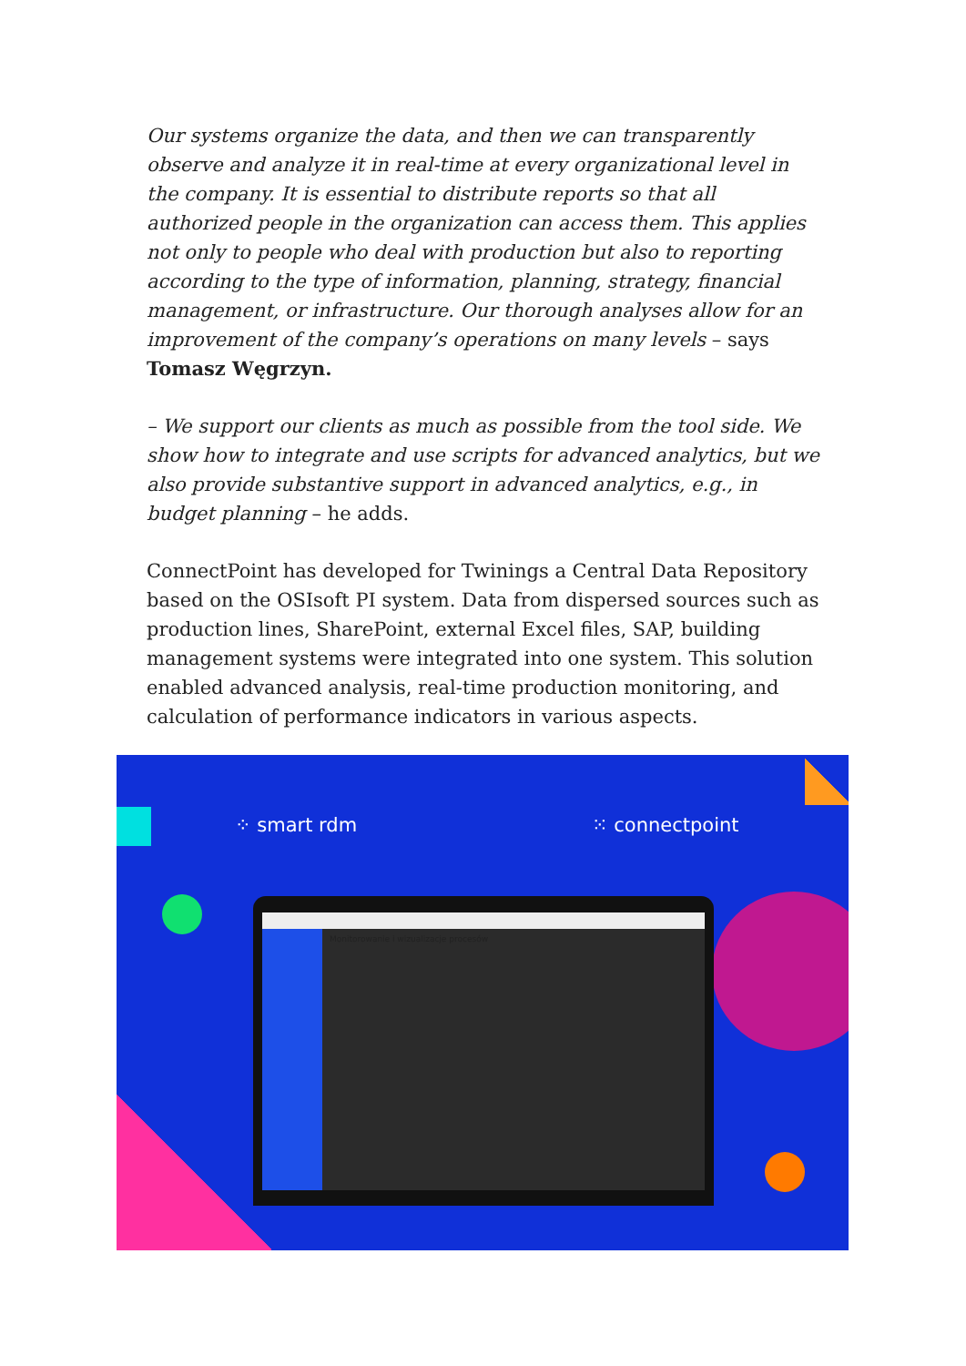Our systems organize the data, and then we can transparently observe and analyze it in real-time at every organizational level in the company. It is essential to distribute reports so that all authorized people in the organization can access them. This applies not only to people who deal with production but also to reporting according to the type of information, planning, strategy, financial management, or infrastructure. Our thorough analyses allow for an improvement of the company’s operations on many levels – says Tomasz Węgrzyn.
– We support our clients as much as possible from the tool side. We show how to integrate and use scripts for advanced analytics, but we also provide substantive support in advanced analytics, e.g., in budget planning – he adds.
ConnectPoint has developed for Twinings a Central Data Repository based on the OSIsoft PI system. Data from dispersed sources such as production lines, SharePoint, external Excel files, SAP, building management systems were integrated into one system. This solution enabled advanced analysis, real-time production monitoring, and calculation of performance indicators in various aspects.
⁘ smart rdm ⁙ connectpoint
Monitorowanie i wizualizacje procesów